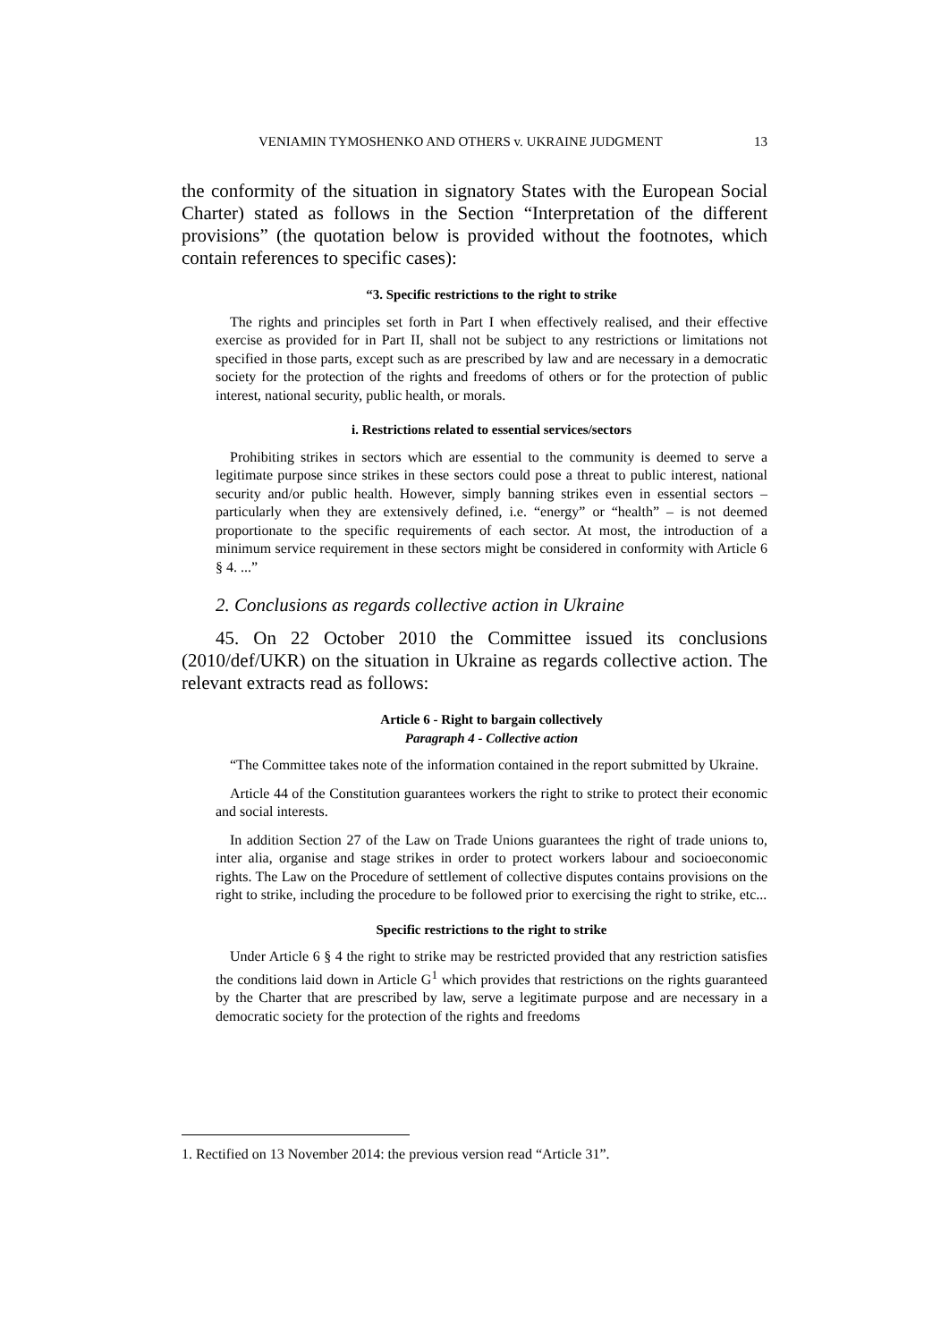VENIAMIN TYMOSHENKO AND OTHERS v. UKRAINE JUDGMENT 13
the conformity of the situation in signatory States with the European Social Charter) stated as follows in the Section “Interpretation of the different provisions” (the quotation below is provided without the footnotes, which contain references to specific cases):
“3. Specific restrictions to the right to strike
The rights and principles set forth in Part I when effectively realised, and their effective exercise as provided for in Part II, shall not be subject to any restrictions or limitations not specified in those parts, except such as are prescribed by law and are necessary in a democratic society for the protection of the rights and freedoms of others or for the protection of public interest, national security, public health, or morals.
i. Restrictions related to essential services/sectors
Prohibiting strikes in sectors which are essential to the community is deemed to serve a legitimate purpose since strikes in these sectors could pose a threat to public interest, national security and/or public health. However, simply banning strikes even in essential sectors – particularly when they are extensively defined, i.e. “energy” or “health” – is not deemed proportionate to the specific requirements of each sector. At most, the introduction of a minimum service requirement in these sectors might be considered in conformity with Article 6 § 4. ...”
2. Conclusions as regards collective action in Ukraine
45. On 22 October 2010 the Committee issued its conclusions (2010/def/UKR) on the situation in Ukraine as regards collective action. The relevant extracts read as follows:
Article 6 - Right to bargain collectively
Paragraph 4 - Collective action
“The Committee takes note of the information contained in the report submitted by Ukraine.
Article 44 of the Constitution guarantees workers the right to strike to protect their economic and social interests.
In addition Section 27 of the Law on Trade Unions guarantees the right of trade unions to, inter alia, organise and stage strikes in order to protect workers labour and socioeconomic rights. The Law on the Procedure of settlement of collective disputes contains provisions on the right to strike, including the procedure to be followed prior to exercising the right to strike, etc...
Specific restrictions to the right to strike
Under Article 6 § 4 the right to strike may be restricted provided that any restriction satisfies the conditions laid down in Article G<sup>1</sup> which provides that restrictions on the rights guaranteed by the Charter that are prescribed by law, serve a legitimate purpose and are necessary in a democratic society for the protection of the rights and freedoms
1. Rectified on 13 November 2014: the previous version read “Article 31”.